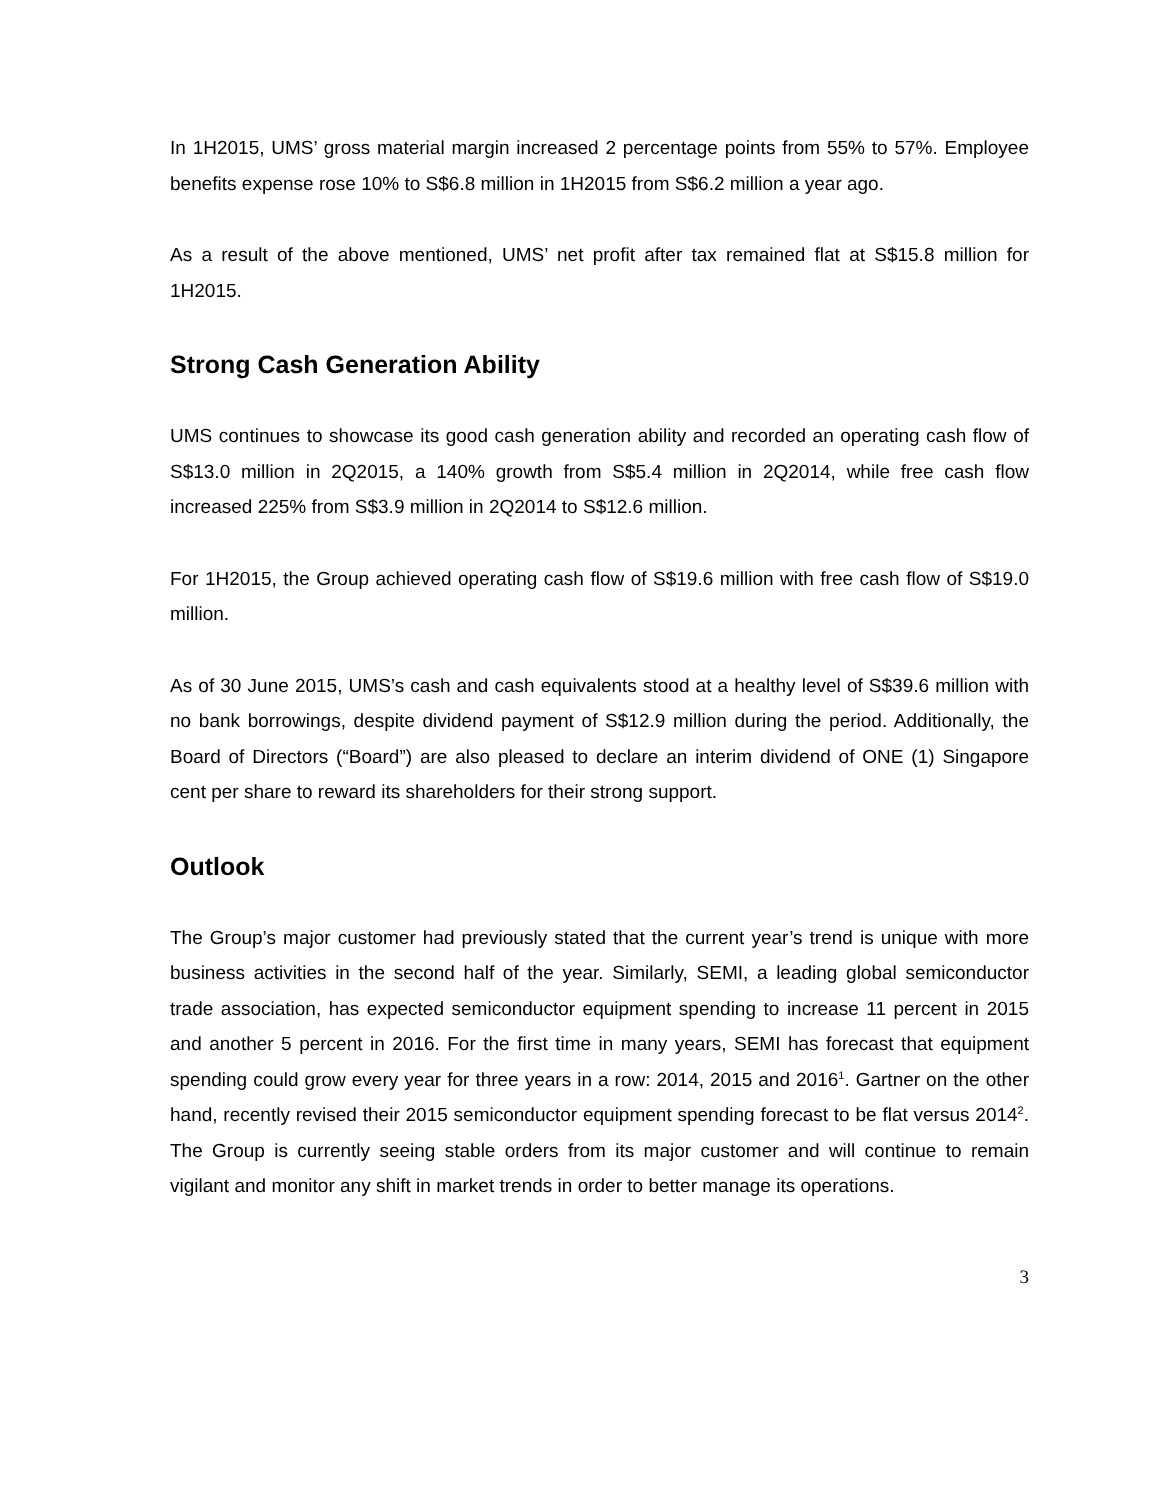In 1H2015, UMS’ gross material margin increased 2 percentage points from 55% to 57%. Employee benefits expense rose 10% to S$6.8 million in 1H2015 from S$6.2 million a year ago.
As a result of the above mentioned, UMS’ net profit after tax remained flat at S$15.8 million for 1H2015.
Strong Cash Generation Ability
UMS continues to showcase its good cash generation ability and recorded an operating cash flow of S$13.0 million in 2Q2015, a 140% growth from S$5.4 million in 2Q2014, while free cash flow increased 225% from S$3.9 million in 2Q2014 to S$12.6 million.
For 1H2015, the Group achieved operating cash flow of S$19.6 million with free cash flow of S$19.0 million.
As of 30 June 2015, UMS’s cash and cash equivalents stood at a healthy level of S$39.6 million with no bank borrowings, despite dividend payment of S$12.9 million during the period. Additionally, the Board of Directors (“Board”) are also pleased to declare an interim dividend of ONE (1) Singapore cent per share to reward its shareholders for their strong support.
Outlook
The Group’s major customer had previously stated that the current year’s trend is unique with more business activities in the second half of the year. Similarly, SEMI, a leading global semiconductor trade association, has expected semiconductor equipment spending to increase 11 percent in 2015 and another 5 percent in 2016. For the first time in many years, SEMI has forecast that equipment spending could grow every year for three years in a row: 2014, 2015 and 2016<sup>1</sup>. Gartner on the other hand, recently revised their 2015 semiconductor equipment spending forecast to be flat versus 2014<sup>2</sup>. The Group is currently seeing stable orders from its major customer and will continue to remain vigilant and monitor any shift in market trends in order to better manage its operations.
3